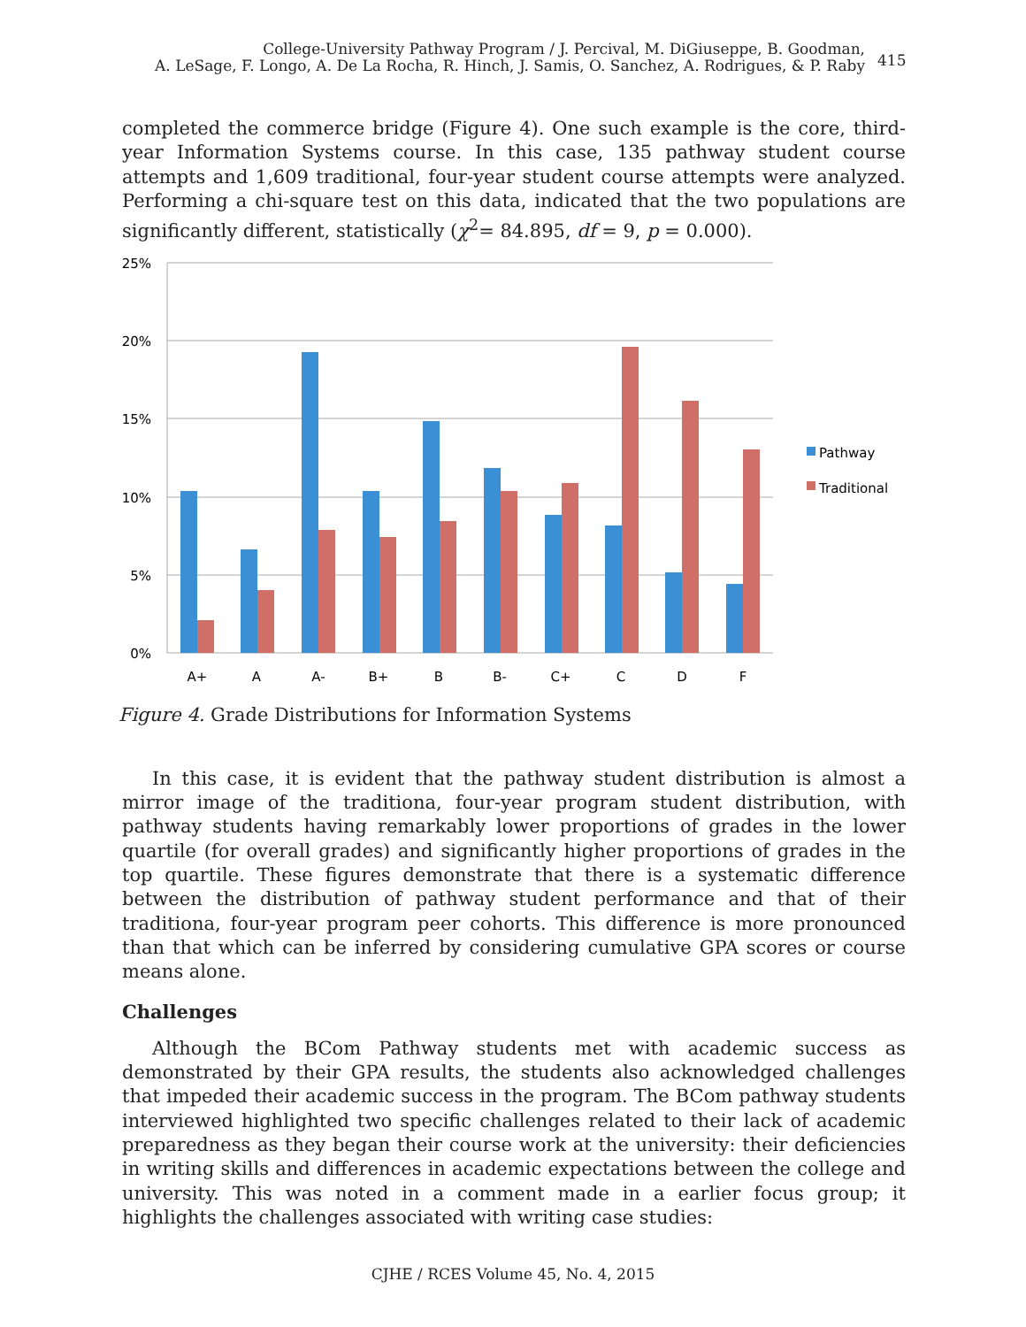College-University Pathway Program / J. Percival, M. DiGiuseppe, B. Goodman,
A. LeSage, F. Longo, A. De La Rocha, R. Hinch, J. Samis, O. Sanchez, A. Rodrigues, & P. Raby
415
completed the commerce bridge (Figure 4). One such example is the core, third-year Information Systems course. In this case, 135 pathway student course attempts and 1,609 traditional, four-year student course attempts were analyzed. Performing a chi-square test on this data, indicated that the two populations are significantly different, statistically (χ<sup>2</sup>= 84.895, df = 9, p = 0.000).
25%
20%
15%
10%
5%
0%
A+
A
A-
B+
B
B-
C+
C
D
F
Pathway
Traditional
Figure 4. Grade Distributions for Information Systems
In this case, it is evident that the pathway student distribution is almost a mirror image of the traditiona, four-year program student distribution, with pathway students having remarkably lower proportions of grades in the lower quartile (for overall grades) and significantly higher proportions of grades in the top quartile. These figures demonstrate that there is a systematic difference between the distribution of pathway student performance and that of their traditiona, four-year program peer cohorts. This difference is more pronounced than that which can be inferred by considering cumulative GPA scores or course means alone.
Challenges
Although the BCom Pathway students met with academic success as demonstrated by their GPA results, the students also acknowledged challenges that impeded their academic success in the program. The BCom pathway students interviewed highlighted two specific challenges related to their lack of academic preparedness as they began their course work at the university: their deficiencies in writing skills and differences in academic expectations between the college and university. This was noted in a comment made in a earlier focus group; it highlights the challenges associated with writing case studies:
CJHE / RCES Volume 45, No. 4, 2015